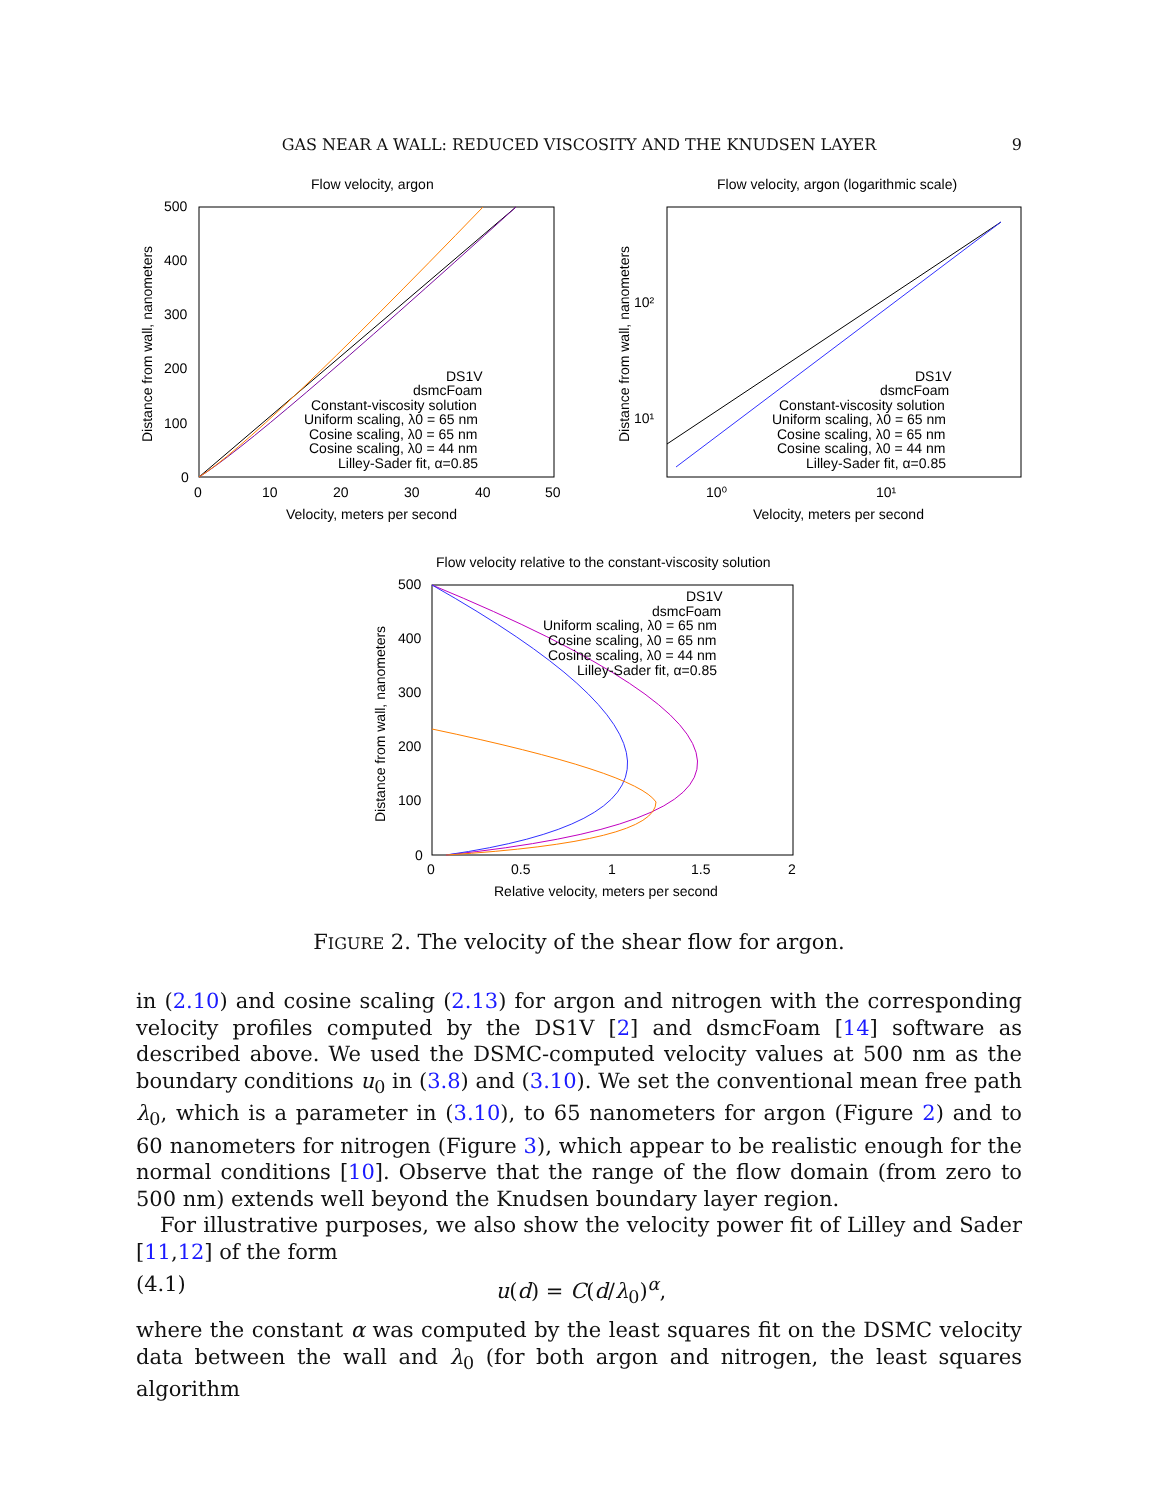GAS NEAR A WALL: REDUCED VISCOSITY AND THE KNUDSEN LAYER 9
Flow velocity, argon
500
400
300
200
100
0
0
10
20
30
40
50
Velocity, meters per second
Distance from wall, nanometers
DS1V
dsmcFoam
Constant-viscosity solution
Uniform scaling, λ0 = 65 nm
Cosine scaling, λ0 = 65 nm
Cosine scaling, λ0 = 44 nm
Lilley-Sader fit, α=0.85
Flow velocity, argon (logarithmic scale)
10²
10¹
10⁰
10¹
Velocity, meters per second
Distance from wall, nanometers
DS1V
dsmcFoam
Constant-viscosity solution
Uniform scaling, λ0 = 65 nm
Cosine scaling, λ0 = 65 nm
Cosine scaling, λ0 = 44 nm
Lilley-Sader fit, α=0.85
Flow velocity relative to the constant-viscosity solution
500
400
300
200
100
0
0
0.5
1
1.5
2
Relative velocity, meters per second
Distance from wall, nanometers
DS1V
dsmcFoam
Uniform scaling, λ0 = 65 nm
Cosine scaling, λ0 = 65 nm
Cosine scaling, λ0 = 44 nm
Lilley-Sader fit, α=0.85
FIGURE 2. The velocity of the shear flow for argon.
in (2.10) and cosine scaling (2.13) for argon and nitrogen with the corresponding velocity profiles computed by the DS1V [2] and dsmcFoam [14] software as described above. We used the DSMC-computed velocity values at 500 nm as the boundary conditions u<sub>0</sub> in (3.8) and (3.10). We set the conventional mean free path λ<sub>0</sub>, which is a parameter in (3.10), to 65 nanometers for argon (Figure 2) and to 60 nanometers for nitrogen (Figure 3), which appear to be realistic enough for the normal conditions [10]. Observe that the range of the flow domain (from zero to 500 nm) extends well beyond the Knudsen boundary layer region.
For illustrative purposes, we also show the velocity power fit of Lilley and Sader [11,12] of the form
(4.1) u(d) = C(d/λ<sub>0</sub>)<sup>α</sup>,
where the constant α was computed by the least squares fit on the DSMC velocity data between the wall and λ<sub>0</sub> (for both argon and nitrogen, the least squares algorithm